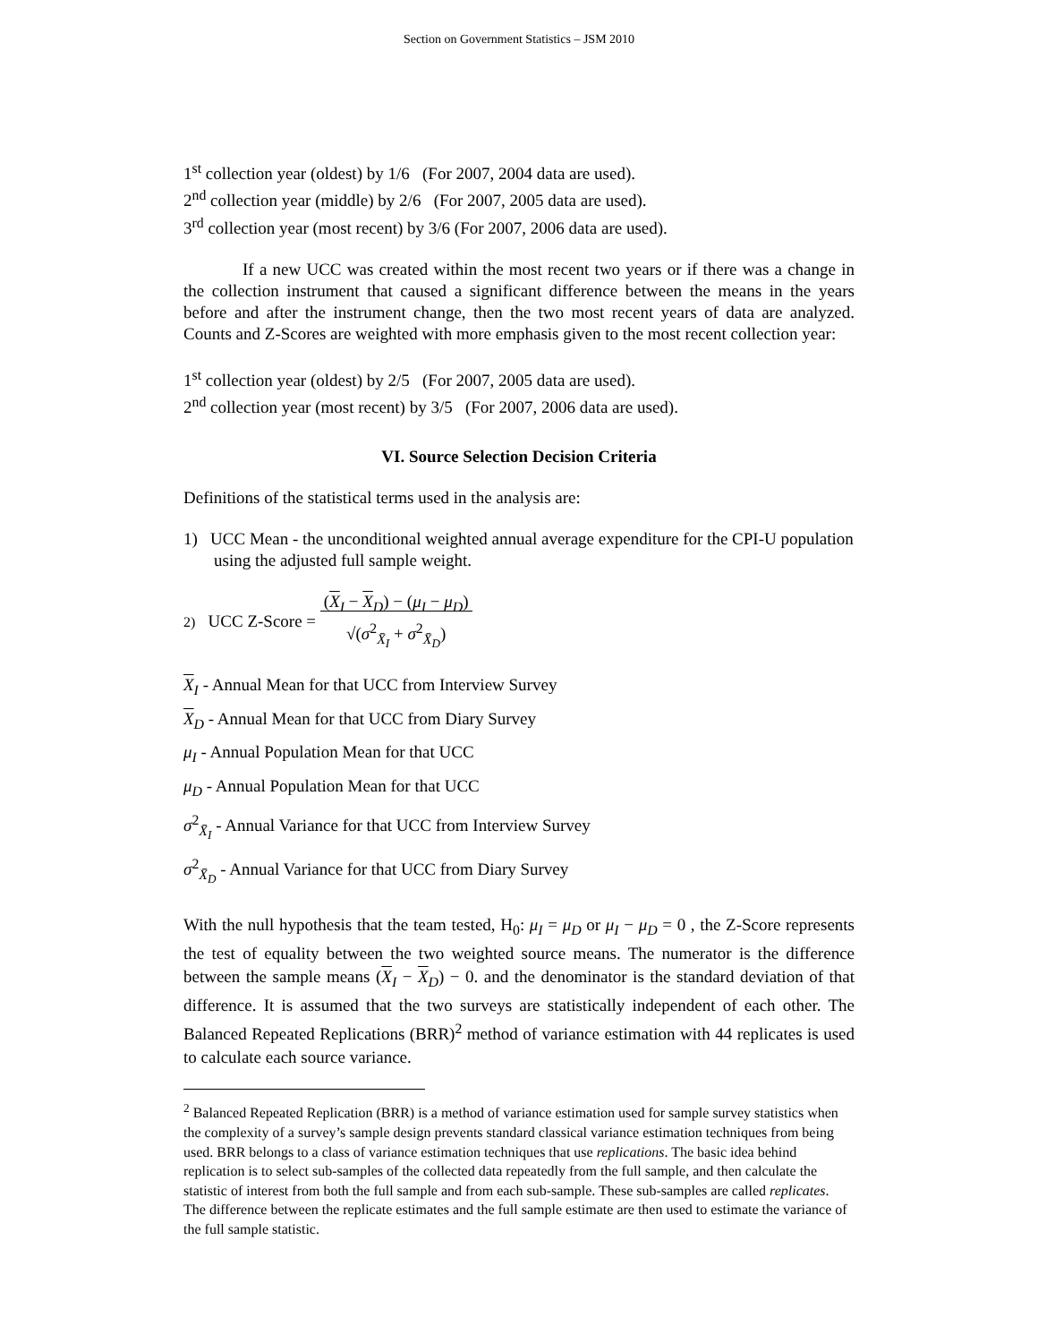Section on Government Statistics – JSM 2010
1<sup>st</sup> collection year (oldest) by 1/6 (For 2007, 2004 data are used).
2<sup>nd</sup> collection year (middle) by 2/6 (For 2007, 2005 data are used).
3<sup>rd</sup> collection year (most recent) by 3/6 (For 2007, 2006 data are used).
If a new UCC was created within the most recent two years or if there was a change in the collection instrument that caused a significant difference between the means in the years before and after the instrument change, then the two most recent years of data are analyzed. Counts and Z-Scores are weighted with more emphasis given to the most recent collection year:
1<sup>st</sup> collection year (oldest) by 2/5 (For 2007, 2005 data are used).
2<sup>nd</sup> collection year (most recent) by 3/5 (For 2007, 2006 data are used).
VI. Source Selection Decision Criteria
Definitions of the statistical terms used in the analysis are:
1) UCC Mean - the unconditional weighted annual average expenditure for the CPI-U population using the adjusted full sample weight.
2) UCC Z-Score = (X<sub>I</sub> − X<sub>D</sub>) − (μ<sub>I</sub> − μ<sub>D</sub>)
√(σ<sup>2</sup><sub>X̄<sub>I</sub></sub> + σ<sup>2</sup><sub>X̄<sub>D</sub></sub>)
X<sub>I</sub> - Annual Mean for that UCC from Interview Survey
X<sub>D</sub> - Annual Mean for that UCC from Diary Survey
μ<sub>I</sub> - Annual Population Mean for that UCC
μ<sub>D</sub> - Annual Population Mean for that UCC
σ<sup>2</sup><sub>X̄<sub>I</sub></sub> - Annual Variance for that UCC from Interview Survey
σ<sup>2</sup><sub>X̄<sub>D</sub></sub> - Annual Variance for that UCC from Diary Survey
With the null hypothesis that the team tested, H<sub>0</sub>: μ<sub>I</sub> = μ<sub>D</sub> or μ<sub>I</sub> − μ<sub>D</sub> = 0 , the Z-Score represents the test of equality between the two weighted source means. The numerator is the difference between the sample means (X<sub>I</sub> − X<sub>D</sub>) − 0. and the denominator is the standard deviation of that difference. It is assumed that the two surveys are statistically independent of each other. The Balanced Repeated Replications (BRR)<sup>2</sup> method of variance estimation with 44 replicates is used to calculate each source variance.
<sup>2</sup> Balanced Repeated Replication (BRR) is a method of variance estimation used for sample survey statistics when the complexity of a survey’s sample design prevents standard classical variance estimation techniques from being used. BRR belongs to a class of variance estimation techniques that use replications. The basic idea behind replication is to select sub-samples of the collected data repeatedly from the full sample, and then calculate the statistic of interest from both the full sample and from each sub-sample. These sub-samples are called replicates. The difference between the replicate estimates and the full sample estimate are then used to estimate the variance of the full sample statistic.